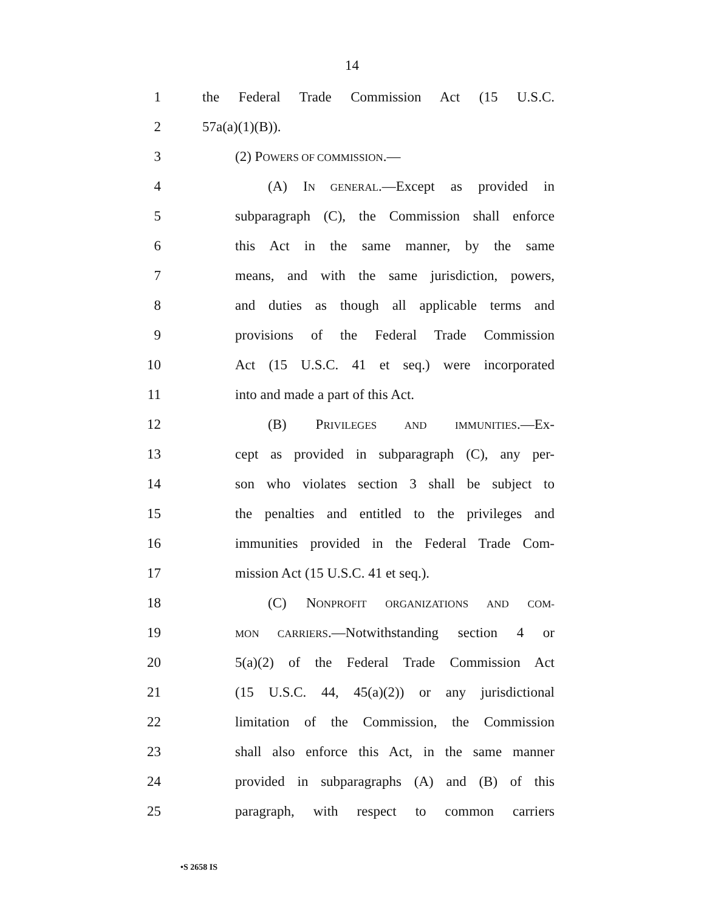14
1 the Federal Trade Commission Act (15 U.S.C.
2 57a(a)(1)(B)).
3 (2) POWERS OF COMMISSION.—
4 (A) IN GENERAL.—Except as provided in
5 subparagraph (C), the Commission shall enforce
6 this Act in the same manner, by the same
7 means, and with the same jurisdiction, powers,
8 and duties as though all applicable terms and
9 provisions of the Federal Trade Commission
10 Act (15 U.S.C. 41 et seq.) were incorporated
11 into and made a part of this Act.
12 (B) PRIVILEGES AND IMMUNITIES.—Ex-
13 cept as provided in subparagraph (C), any per-
14 son who violates section 3 shall be subject to
15 the penalties and entitled to the privileges and
16 immunities provided in the Federal Trade Com-
17 mission Act (15 U.S.C. 41 et seq.).
18 (C) NONPROFIT ORGANIZATIONS AND COM-
19 MON CARRIERS.—Notwithstanding section 4 or
20 5(a)(2) of the Federal Trade Commission Act
21 (15 U.S.C. 44, 45(a)(2)) or any jurisdictional
22 limitation of the Commission, the Commission
23 shall also enforce this Act, in the same manner
24 provided in subparagraphs (A) and (B) of this
25 paragraph, with respect to common carriers
•S 2658 IS